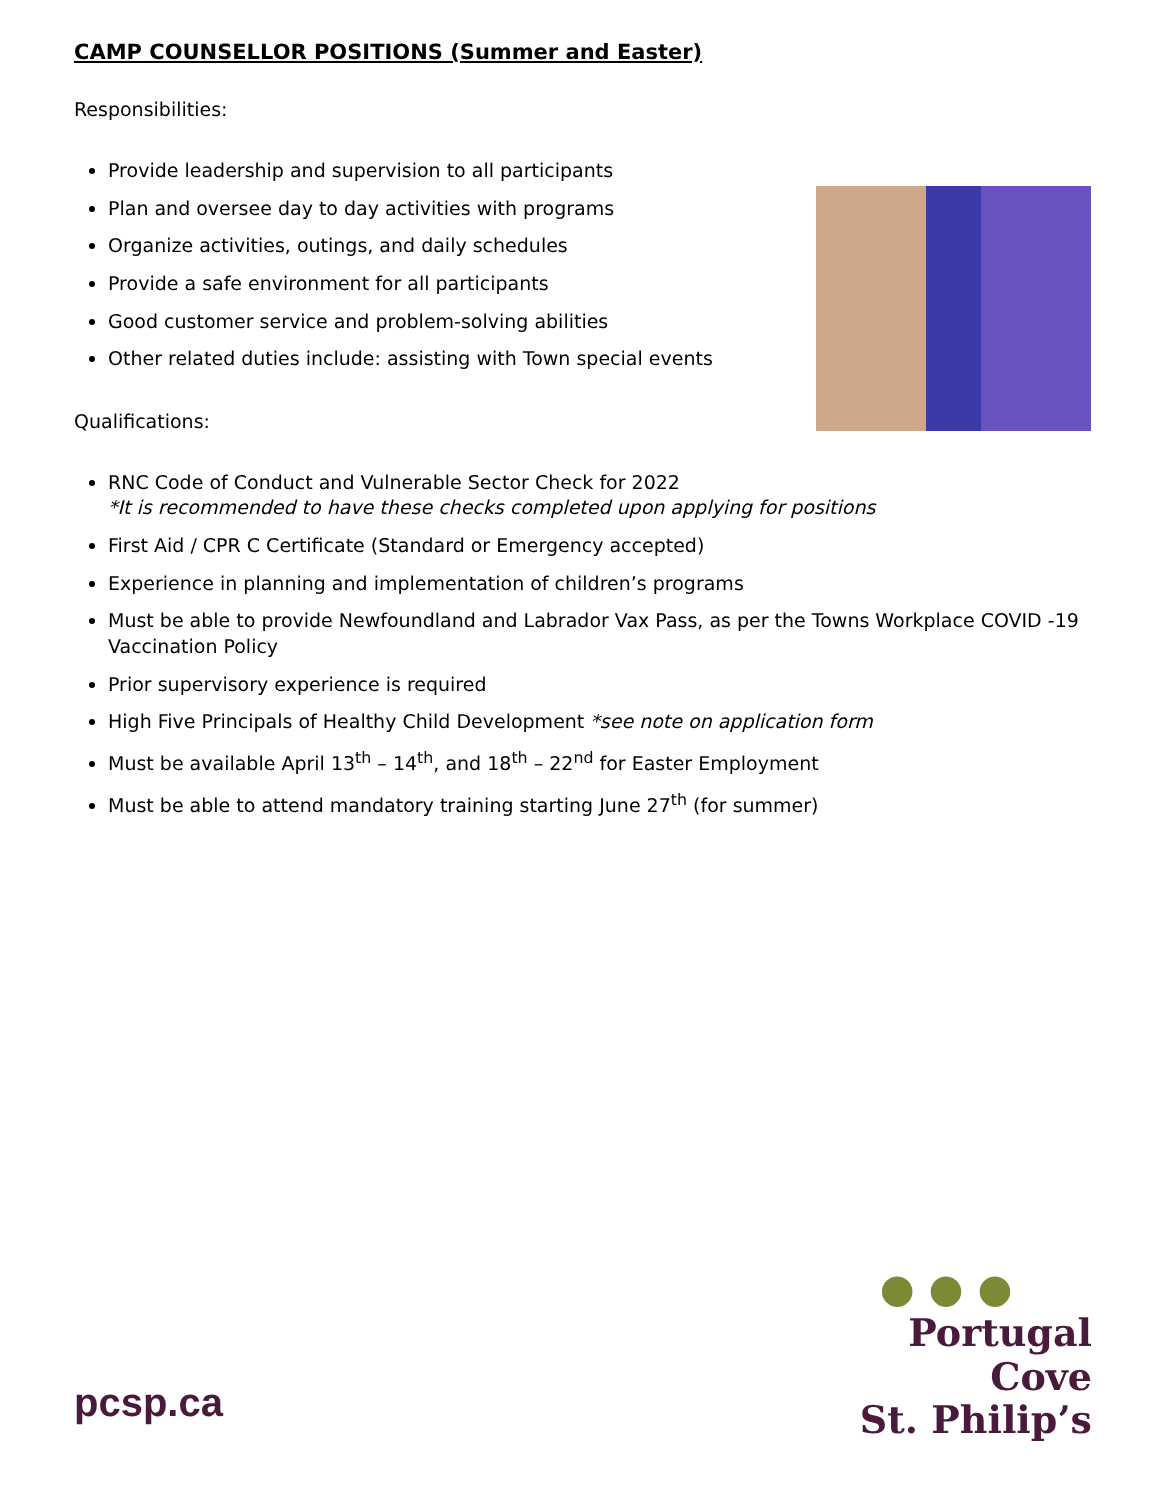CAMP COUNSELLOR POSITIONS (Summer and Easter)
Responsibilities:
Provide leadership and supervision to all participants
Plan and oversee day to day activities with programs
Organize activities, outings, and daily schedules
Provide a safe environment for all participants
Good customer service and problem-solving abilities
Other related duties include: assisting with Town special events
Qualifications:
RNC Code of Conduct and Vulnerable Sector Check for 2022
*It is recommended to have these checks completed upon applying for positions
First Aid / CPR C Certificate (Standard or Emergency accepted)
Experience in planning and implementation of children’s programs
Must be able to provide Newfoundland and Labrador Vax Pass, as per the Towns Workplace COVID -19 Vaccination Policy
Prior supervisory experience is required
High Five Principals of Healthy Child Development *see note on application form
Must be available April 13<sup>th</sup> – 14<sup>th</sup>, and 18<sup>th</sup> – 22<sup>nd</sup> for Easter Employment
Must be able to attend mandatory training starting June 27<sup>th</sup> (for summer)
● ● ●
Portugal Cove
St. Philip’s
pcsp.ca